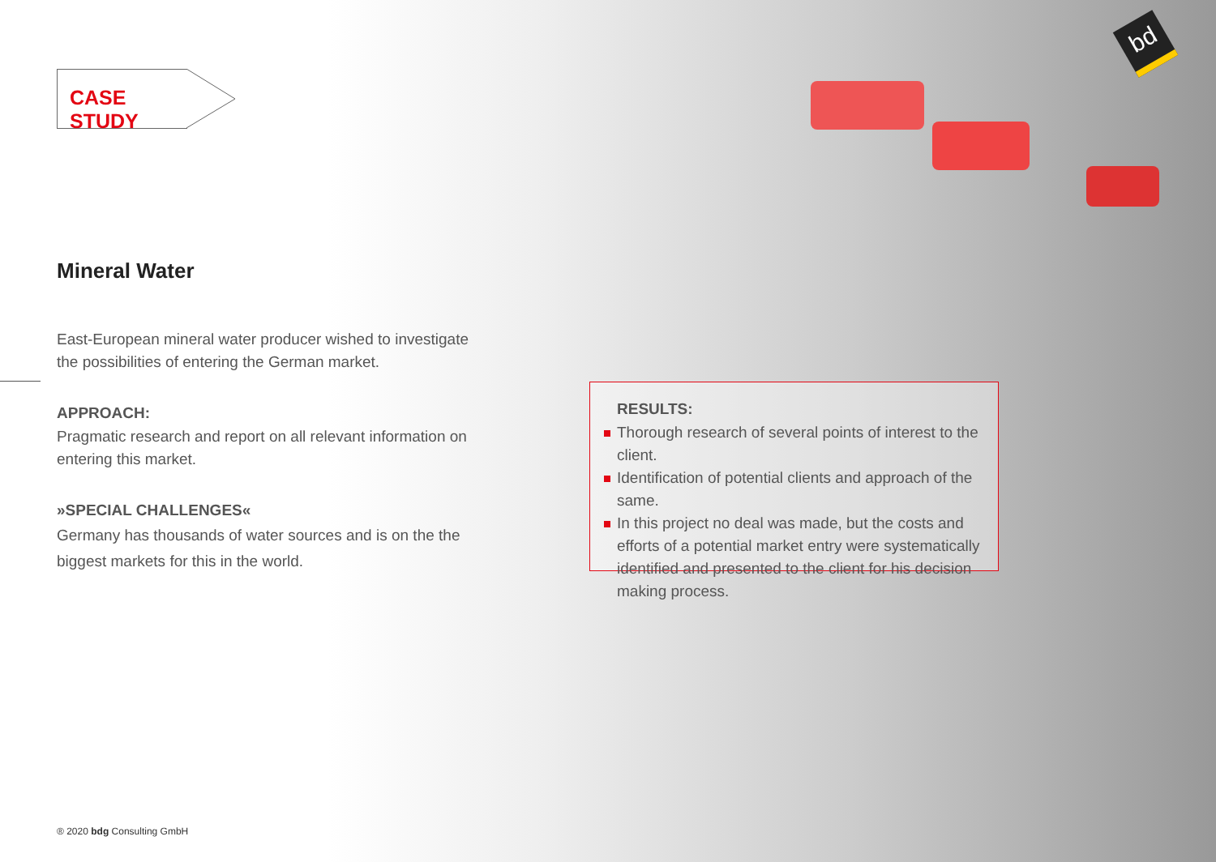bd
CASE STUDY
Mineral Water
East-European mineral water producer wished to investigate the possibilities of entering the German market.
APPROACH:
Pragmatic research and report on all relevant information on entering this market.
»SPECIAL CHALLENGES«
Germany has thousands of water sources and is on the the biggest markets for this in the world.
RESULTS:
Thorough research of several points of interest to the client.
Identification of potential clients and approach of the same.
In this project no deal was made, but the costs and efforts of a potential market entry were systematically identified and presented to the client for his decision making process.
® 2020 bdg Consulting GmbH